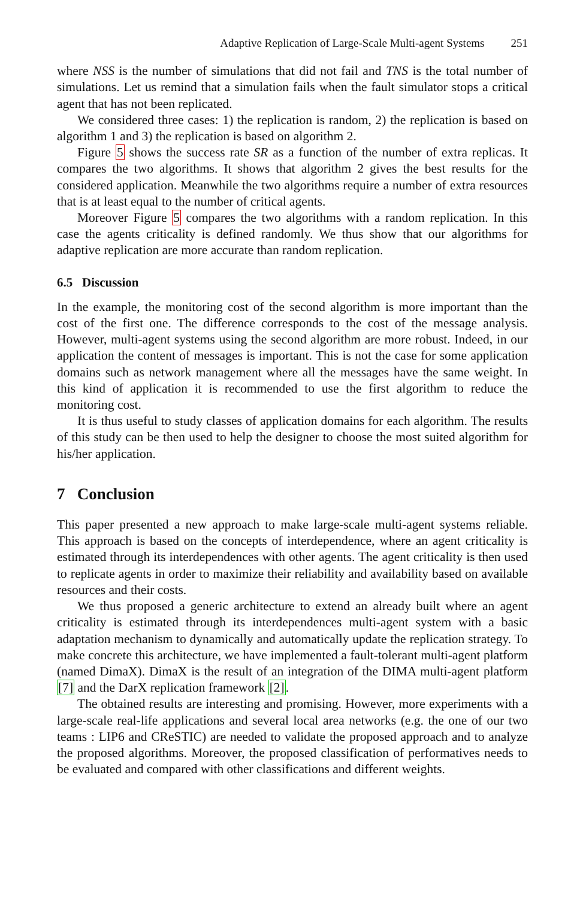Adaptive Replication of Large-Scale Multi-agent Systems 251
where NSS is the number of simulations that did not fail and TNS is the total number of simulations. Let us remind that a simulation fails when the fault simulator stops a critical agent that has not been replicated.
We considered three cases: 1) the replication is random, 2) the replication is based on algorithm 1 and 3) the replication is based on algorithm 2.
Figure 5 shows the success rate SR as a function of the number of extra replicas. It compares the two algorithms. It shows that algorithm 2 gives the best results for the considered application. Meanwhile the two algorithms require a number of extra resources that is at least equal to the number of critical agents.
Moreover Figure 5 compares the two algorithms with a random replication. In this case the agents criticality is defined randomly. We thus show that our algorithms for adaptive replication are more accurate than random replication.
6.5 Discussion
In the example, the monitoring cost of the second algorithm is more important than the cost of the first one. The difference corresponds to the cost of the message analysis. However, multi-agent systems using the second algorithm are more robust. Indeed, in our application the content of messages is important. This is not the case for some application domains such as network management where all the messages have the same weight. In this kind of application it is recommended to use the first algorithm to reduce the monitoring cost.
It is thus useful to study classes of application domains for each algorithm. The results of this study can be then used to help the designer to choose the most suited algorithm for his/her application.
7 Conclusion
This paper presented a new approach to make large-scale multi-agent systems reliable. This approach is based on the concepts of interdependence, where an agent criticality is estimated through its interdependences with other agents. The agent criticality is then used to replicate agents in order to maximize their reliability and availability based on available resources and their costs.
We thus proposed a generic architecture to extend an already built where an agent criticality is estimated through its interdependences multi-agent system with a basic adaptation mechanism to dynamically and automatically update the replication strategy. To make concrete this architecture, we have implemented a fault-tolerant multi-agent platform (named DimaX). DimaX is the result of an integration of the DIMA multi-agent platform [7] and the DarX replication framework [2].
The obtained results are interesting and promising. However, more experiments with a large-scale real-life applications and several local area networks (e.g. the one of our two teams : LIP6 and CReSTIC) are needed to validate the proposed approach and to analyze the proposed algorithms. Moreover, the proposed classification of performatives needs to be evaluated and compared with other classifications and different weights.